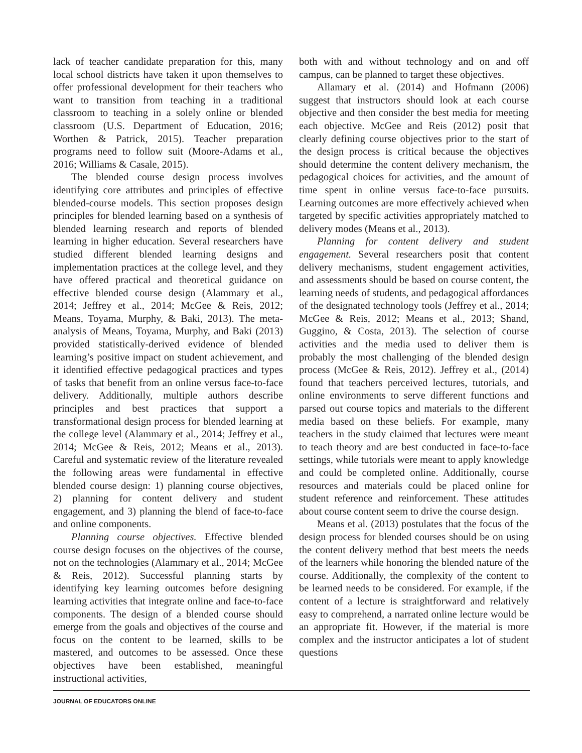lack of teacher candidate preparation for this, many local school districts have taken it upon themselves to offer professional development for their teachers who want to transition from teaching in a traditional classroom to teaching in a solely online or blended classroom (U.S. Department of Education, 2016; Worthen & Patrick, 2015). Teacher preparation programs need to follow suit (Moore-Adams et al., 2016; Williams & Casale, 2015).
The blended course design process involves identifying core attributes and principles of effective blended-course models. This section proposes design principles for blended learning based on a synthesis of blended learning research and reports of blended learning in higher education. Several researchers have studied different blended learning designs and implementation practices at the college level, and they have offered practical and theoretical guidance on effective blended course design (Alammary et al., 2014; Jeffrey et al., 2014; McGee & Reis, 2012; Means, Toyama, Murphy, & Baki, 2013). The meta-analysis of Means, Toyama, Murphy, and Baki (2013) provided statistically-derived evidence of blended learning’s positive impact on student achievement, and it identified effective pedagogical practices and types of tasks that benefit from an online versus face-to-face delivery. Additionally, multiple authors describe principles and best practices that support a transformational design process for blended learning at the college level (Alammary et al., 2014; Jeffrey et al., 2014; McGee & Reis, 2012; Means et al., 2013). Careful and systematic review of the literature revealed the following areas were fundamental in effective blended course design: 1) planning course objectives, 2) planning for content delivery and student engagement, and 3) planning the blend of face-to-face and online components.
Planning course objectives. Effective blended course design focuses on the objectives of the course, not on the technologies (Alammary et al., 2014; McGee & Reis, 2012). Successful planning starts by identifying key learning outcomes before designing learning activities that integrate online and face-to-face components. The design of a blended course should emerge from the goals and objectives of the course and focus on the content to be learned, skills to be mastered, and outcomes to be assessed. Once these objectives have been established, meaningful instructional activities,
both with and without technology and on and off campus, can be planned to target these objectives.
Allamary et al. (2014) and Hofmann (2006) suggest that instructors should look at each course objective and then consider the best media for meeting each objective. McGee and Reis (2012) posit that clearly defining course objectives prior to the start of the design process is critical because the objectives should determine the content delivery mechanism, the pedagogical choices for activities, and the amount of time spent in online versus face-to-face pursuits. Learning outcomes are more effectively achieved when targeted by specific activities appropriately matched to delivery modes (Means et al., 2013).
Planning for content delivery and student engagement. Several researchers posit that content delivery mechanisms, student engagement activities, and assessments should be based on course content, the learning needs of students, and pedagogical affordances of the designated technology tools (Jeffrey et al., 2014; McGee & Reis, 2012; Means et al., 2013; Shand, Guggino, & Costa, 2013). The selection of course activities and the media used to deliver them is probably the most challenging of the blended design process (McGee & Reis, 2012). Jeffrey et al., (2014) found that teachers perceived lectures, tutorials, and online environments to serve different functions and parsed out course topics and materials to the different media based on these beliefs. For example, many teachers in the study claimed that lectures were meant to teach theory and are best conducted in face-to-face settings, while tutorials were meant to apply knowledge and could be completed online. Additionally, course resources and materials could be placed online for student reference and reinforcement. These attitudes about course content seem to drive the course design.
Means et al. (2013) postulates that the focus of the design process for blended courses should be on using the content delivery method that best meets the needs of the learners while honoring the blended nature of the course. Additionally, the complexity of the content to be learned needs to be considered. For example, if the content of a lecture is straightforward and relatively easy to comprehend, a narrated online lecture would be an appropriate fit. However, if the material is more complex and the instructor anticipates a lot of student questions
JOURNAL OF EDUCATORS ONLINE